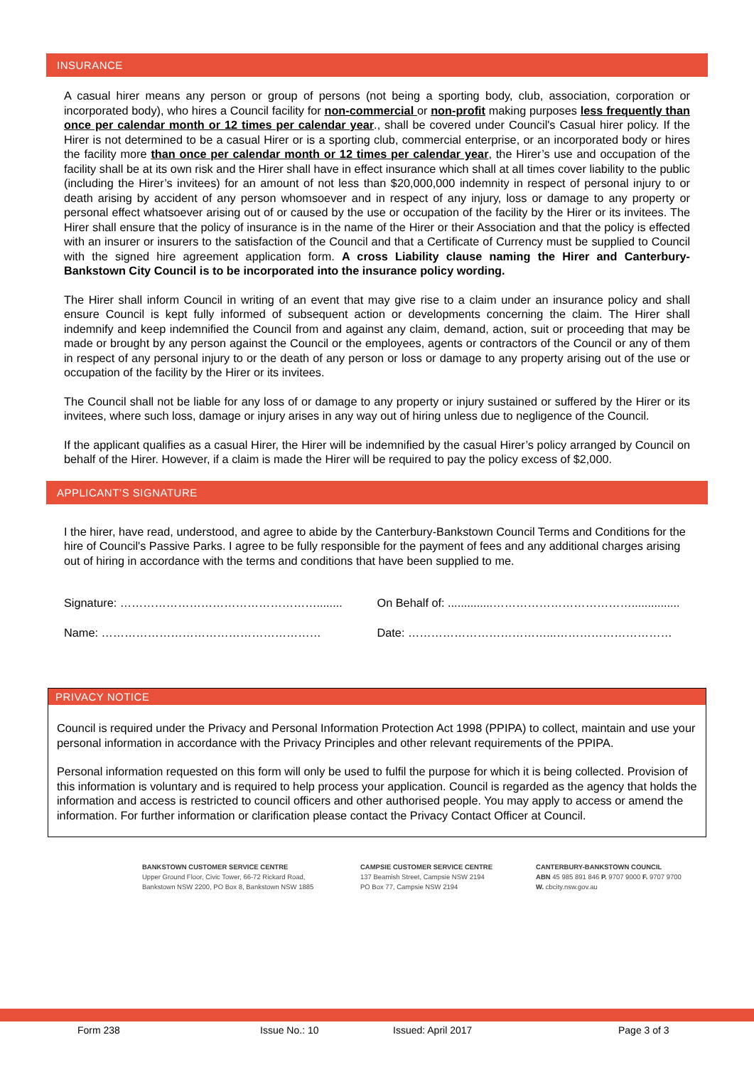INSURANCE
A casual hirer means any person or group of persons (not being a sporting body, club, association, corporation or incorporated body), who hires a Council facility for non-commercial or non-profit making purposes less frequently than once per calendar month or 12 times per calendar year., shall be covered under Council's Casual hirer policy. If the Hirer is not determined to be a casual Hirer or is a sporting club, commercial enterprise, or an incorporated body or hires the facility more than once per calendar month or 12 times per calendar year, the Hirer’s use and occupation of the facility shall be at its own risk and the Hirer shall have in effect insurance which shall at all times cover liability to the public (including the Hirer’s invitees) for an amount of not less than $20,000,000 indemnity in respect of personal injury to or death arising by accident of any person whomsoever and in respect of any injury, loss or damage to any property or personal effect whatsoever arising out of or caused by the use or occupation of the facility by the Hirer or its invitees. The Hirer shall ensure that the policy of insurance is in the name of the Hirer or their Association and that the policy is effected with an insurer or insurers to the satisfaction of the Council and that a Certificate of Currency must be supplied to Council with the signed hire agreement application form. A cross Liability clause naming the Hirer and Canterbury-Bankstown City Council is to be incorporated into the insurance policy wording.
The Hirer shall inform Council in writing of an event that may give rise to a claim under an insurance policy and shall ensure Council is kept fully informed of subsequent action or developments concerning the claim. The Hirer shall indemnify and keep indemnified the Council from and against any claim, demand, action, suit or proceeding that may be made or brought by any person against the Council or the employees, agents or contractors of the Council or any of them in respect of any personal injury to or the death of any person or loss or damage to any property arising out of the use or occupation of the facility by the Hirer or its invitees.
The Council shall not be liable for any loss of or damage to any property or injury sustained or suffered by the Hirer or its invitees, where such loss, damage or injury arises in any way out of hiring unless due to negligence of the Council.
If the applicant qualifies as a casual Hirer, the Hirer will be indemnified by the casual Hirer’s policy arranged by Council on behalf of the Hirer. However, if a claim is made the Hirer will be required to pay the policy excess of $2,000.
APPLICANT’S SIGNATURE
I the hirer, have read, understood, and agree to abide by the Canterbury-Bankstown Council Terms and Conditions for the hire of Council's Passive Parks. I agree to be fully responsible for the payment of fees and any additional charges arising out of hiring in accordance with the terms and conditions that have been supplied to me.
Signature: ……………………………………………........ On Behalf of: ..............………………………………...............
Name: ………………………………………………… Date: ………………………………...…………………………
PRIVACY NOTICE
Council is required under the Privacy and Personal Information Protection Act 1998 (PPIPA) to collect, maintain and use your personal information in accordance with the Privacy Principles and other relevant requirements of the PPIPA.
Personal information requested on this form will only be used to fulfil the purpose for which it is being collected. Provision of this information is voluntary and is required to help process your application. Council is regarded as the agency that holds the information and access is restricted to council officers and other authorised people. You may apply to access or amend the information. For further information or clarification please contact the Privacy Contact Officer at Council.
BANKSTOWN CUSTOMER SERVICE CENTRE
Upper Ground Floor, Civic Tower, 66-72 Rickard Road,
Bankstown NSW 2200, PO Box 8, Bankstown NSW 1885
CAMPSIE CUSTOMER SERVICE CENTRE
137 Beamish Street, Campsie NSW 2194
PO Box 77, Campsie NSW 2194
CANTERBURY-BANKSTOWN COUNCIL
ABN 45 985 891 846 P. 9707 9000 F. 9707 9700
W. cbcity.nsw.gov.au
Form 238 Issue No.: 10 Issued: April 2017 Page 3 of 3